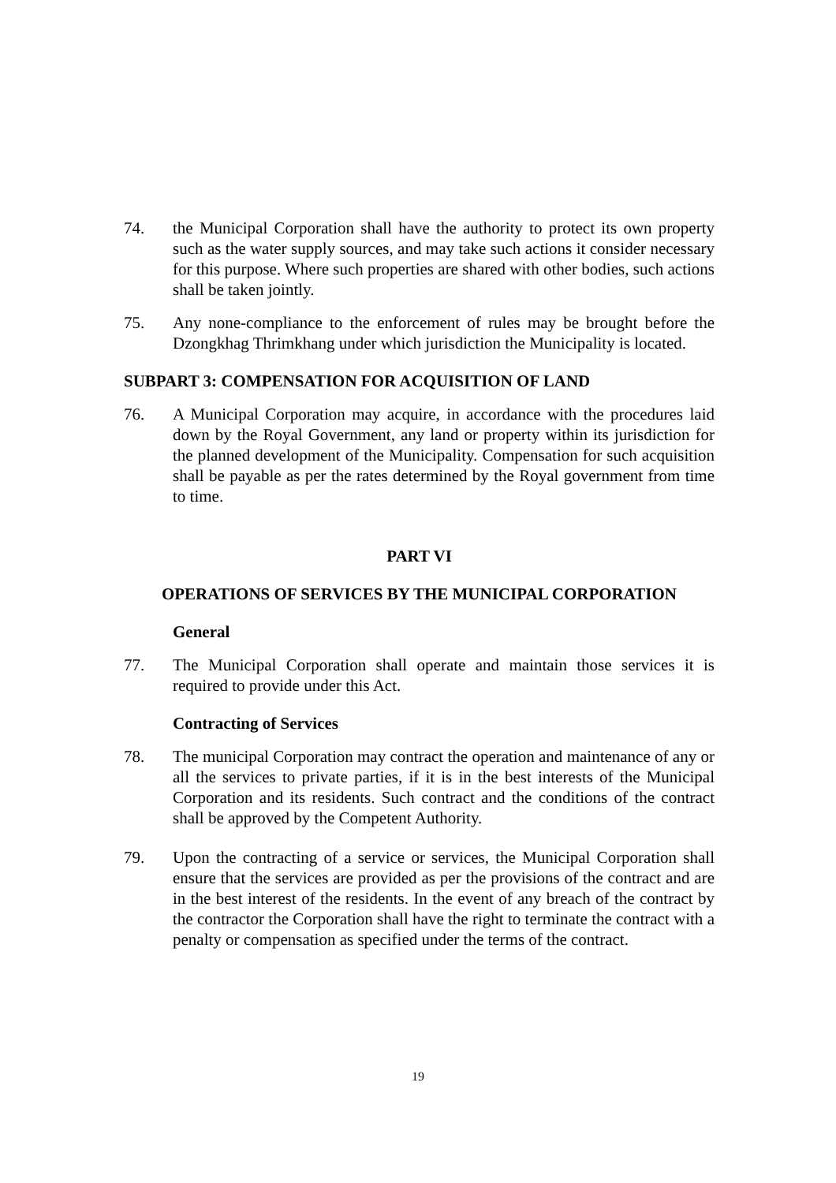74. the Municipal Corporation shall have the authority to protect its own property such as the water supply sources, and may take such actions it consider necessary for this purpose. Where such properties are shared with other bodies, such actions shall be taken jointly.
75. Any none-compliance to the enforcement of rules may be brought before the Dzongkhag Thrimkhang under which jurisdiction the Municipality is located.
SUBPART 3: COMPENSATION FOR ACQUISITION OF LAND
76. A Municipal Corporation may acquire, in accordance with the procedures laid down by the Royal Government, any land or property within its jurisdiction for the planned development of the Municipality. Compensation for such acquisition shall be payable as per the rates determined by the Royal government from time to time.
PART VI
OPERATIONS OF SERVICES BY THE MUNICIPAL CORPORATION
General
77. The Municipal Corporation shall operate and maintain those services it is required to provide under this Act.
Contracting of Services
78. The municipal Corporation may contract the operation and maintenance of any or all the services to private parties, if it is in the best interests of the Municipal Corporation and its residents. Such contract and the conditions of the contract shall be approved by the Competent Authority.
79. Upon the contracting of a service or services, the Municipal Corporation shall ensure that the services are provided as per the provisions of the contract and are in the best interest of the residents. In the event of any breach of the contract by the contractor the Corporation shall have the right to terminate the contract with a penalty or compensation as specified under the terms of the contract.
19